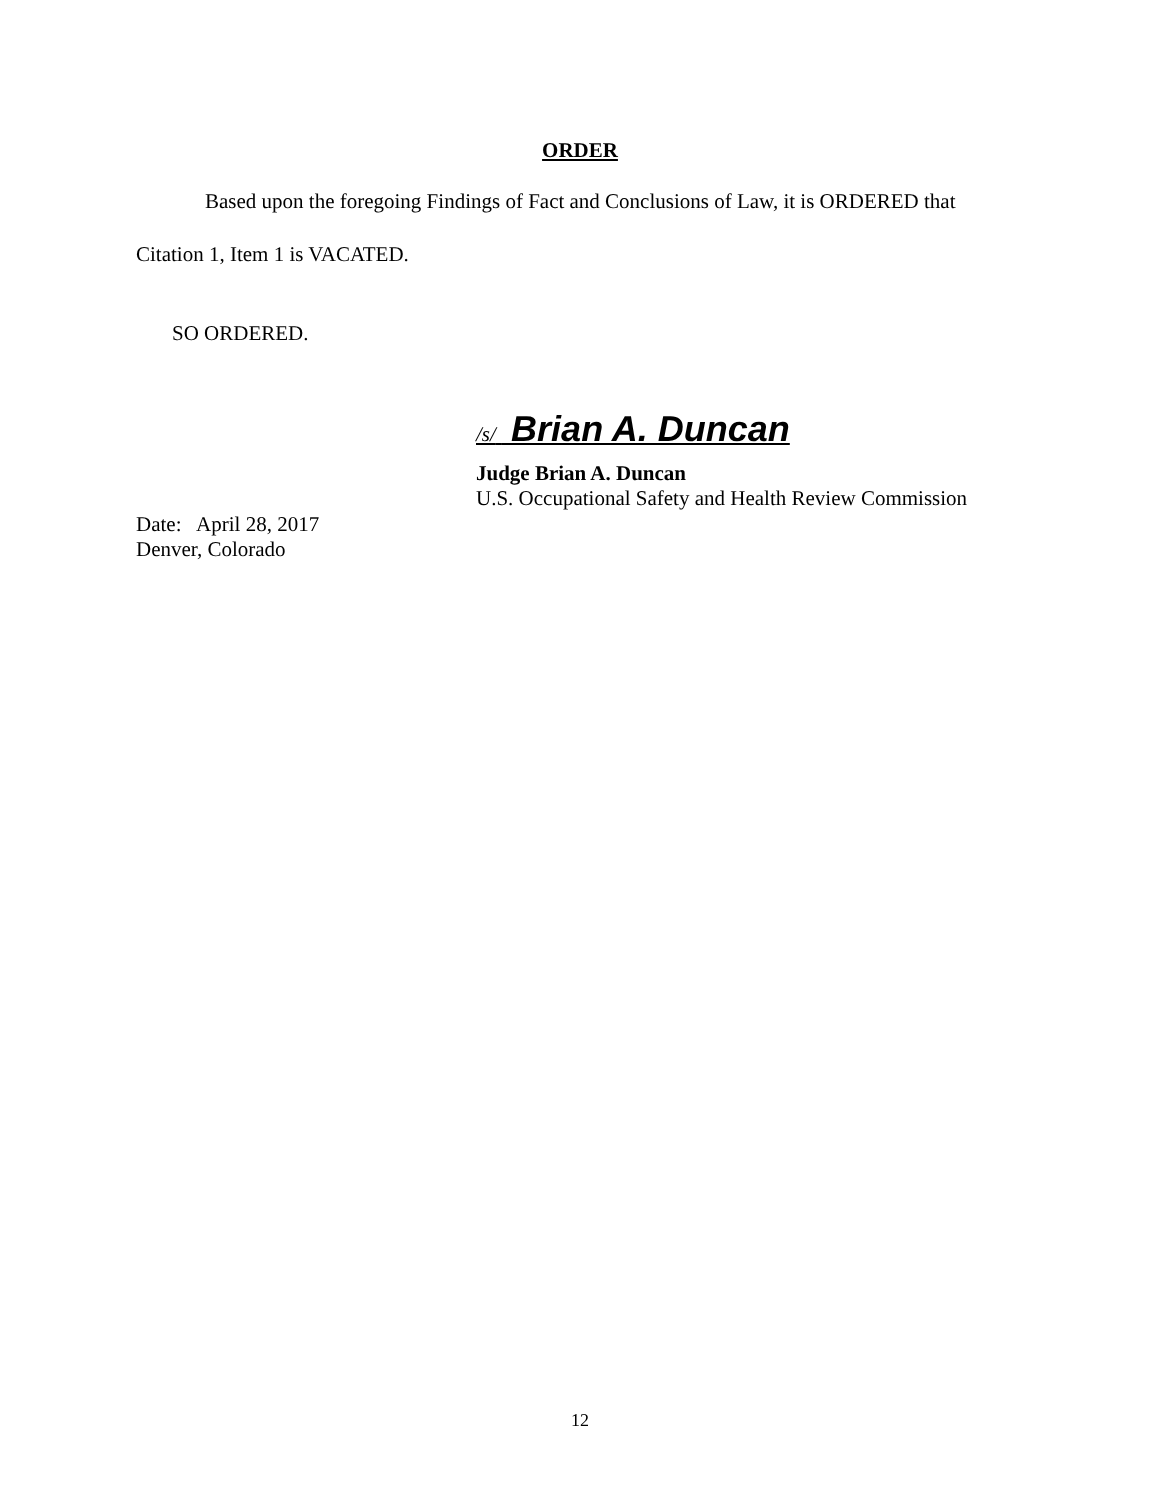ORDER
Based upon the foregoing Findings of Fact and Conclusions of Law, it is ORDERED that
Citation 1, Item 1 is VACATED.
SO ORDERED.
/s/ Brian A. Duncan
Judge Brian A. Duncan
U.S. Occupational Safety and Health Review Commission
Date: April 28, 2017
Denver, Colorado
12